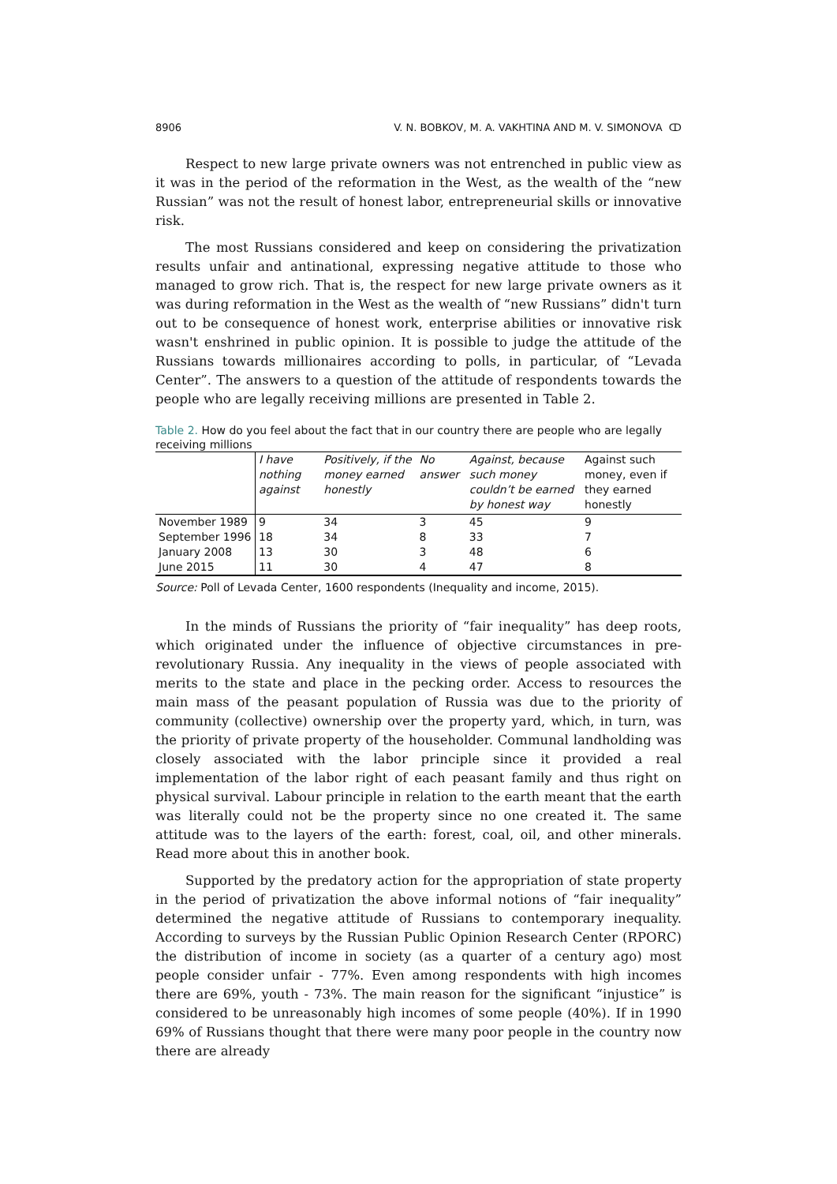8906 V. N. BOBKOV, M. A. VAKHTINA AND M. V. SIMONOVA ↀ
Respect to new large private owners was not entrenched in public view as it was in the period of the reformation in the West, as the wealth of the “new Russian” was not the result of honest labor, entrepreneurial skills or innovative risk.
The most Russians considered and keep on considering the privatization results unfair and antinational, expressing negative attitude to those who managed to grow rich. That is, the respect for new large private owners as it was during reformation in the West as the wealth of “new Russians” didn't turn out to be consequence of honest work, enterprise abilities or innovative risk wasn't enshrined in public opinion. It is possible to judge the attitude of the Russians towards millionaires according to polls, in particular, of “Levada Center”. The answers to a question of the attitude of respondents towards the people who are legally receiving millions are presented in Table 2.
Table 2. How do you feel about the fact that in our country there are people who are legally receiving millions
| | I have nothing against | Positively, if the money earned honestly | No answer | Against, because such money couldn’t be earned by honest way | Against such money, even if they earned honestly |
| --- | --- | --- | --- | --- | --- |
| November 1989 | 9 | 34 | 3 | 45 | 9 |
| September 1996 | 18 | 34 | 8 | 33 | 7 |
| January 2008 | 13 | 30 | 3 | 48 | 6 |
| June 2015 | 11 | 30 | 4 | 47 | 8 |
Source: Poll of Levada Center, 1600 respondents (Inequality and income, 2015).
In the minds of Russians the priority of “fair inequality” has deep roots, which originated under the influence of objective circumstances in pre-revolutionary Russia. Any inequality in the views of people associated with merits to the state and place in the pecking order. Access to resources the main mass of the peasant population of Russia was due to the priority of community (collective) ownership over the property yard, which, in turn, was the priority of private property of the householder. Communal landholding was closely associated with the labor principle since it provided a real implementation of the labor right of each peasant family and thus right on physical survival. Labour principle in relation to the earth meant that the earth was literally could not be the property since no one created it. The same attitude was to the layers of the earth: forest, coal, oil, and other minerals. Read more about this in another book.
Supported by the predatory action for the appropriation of state property in the period of privatization the above informal notions of “fair inequality” determined the negative attitude of Russians to contemporary inequality. According to surveys by the Russian Public Opinion Research Center (RPORC) the distribution of income in society (as a quarter of a century ago) most people consider unfair - 77%. Even among respondents with high incomes there are 69%, youth - 73%. The main reason for the significant “injustice” is considered to be unreasonably high incomes of some people (40%). If in 1990 69% of Russians thought that there were many poor people in the country now there are already